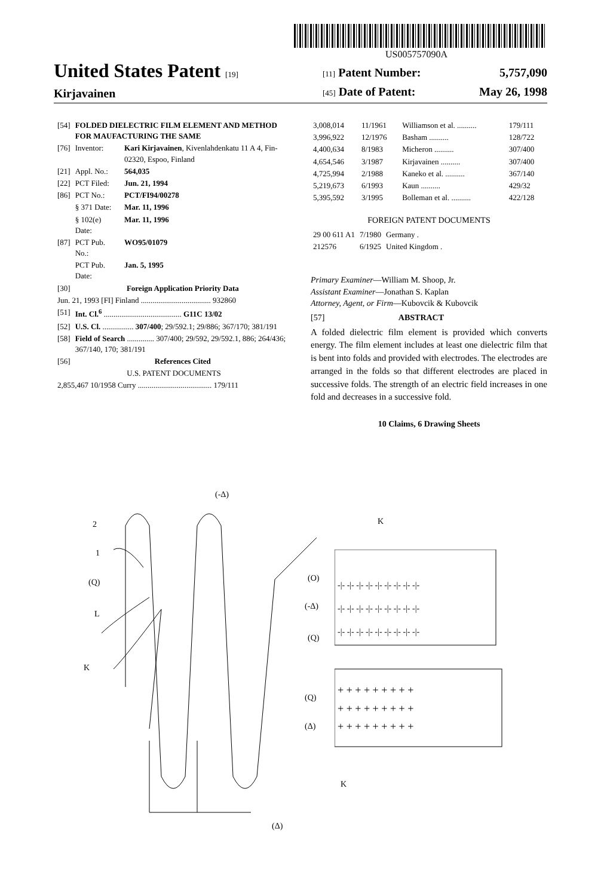US005757090A
United States Patent [19]
Kirjavainen
[11] Patent Number: 5,757,090
[45] Date of Patent: May 26, 1998
| [54] | FOLDED DIELECTRIC FILM ELEMENT AND METHOD FOR MAUFACTURING THE SAME | |
| [76] | Inventor: | Kari Kirjavainen , Kivenlahdenkatu 11 A 4, Fin-02320, Espoo, Finland |
| [21] | Appl. No.: | 564,035 |
| [22] | PCT Filed: | Jun. 21, 1994 |
| [86] | PCT No.: | PCT/FI94/00278 |
| | § 371 Date: | Mar. 11, 1996 |
| | § 102(e) Date: | Mar. 11, 1996 |
| [87] | PCT Pub. No.: | WO95/01079 |
| | PCT Pub. Date: | Jan. 5, 1995 |
| [30] | Foreign Application Priority Data | |
| Jun. 21, 1993 [FI] Finland .................................... 932860 | | |
| [51] | Int. Cl.<sup>6</sup> ........................................ G11C 13/02 | |
| [52] | U.S. Cl. ................ 307/400 ; 29/592.1; 29/886; 367/170; 381/191 | |
| [58] | Field of Search .............. 307/400; 29/592, 29/592.1, 886; 264/436; 367/140, 170; 381/191 | |
| [56] | References Cited | |
| U.S. PATENT DOCUMENTS | | |
| 2,855,467 10/1958 Curry ...................................... 179/111 | | |
| 3,008,014 | 11/1961 | Williamson et al. .......... | 179/111 |
| 3,996,922 | 12/1976 | Basham .......... | 128/722 |
| 4,400,634 | 8/1983 | Micheron .......... | 307/400 |
| 4,654,546 | 3/1987 | Kirjavainen .......... | 307/400 |
| 4,725,994 | 2/1988 | Kaneko et al. .......... | 367/140 |
| 5,219,673 | 6/1993 | Kaun .......... | 429/32 |
| 5,395,592 | 3/1995 | Bolleman et al. .......... | 422/128 |
FOREIGN PATENT DOCUMENTS
| 29 00 611 A1 | 7/1980 | Germany . |
| 212576 | 6/1925 | United Kingdom . |
Primary Examiner—William M. Shoop, Jr.
Assistant Examiner—Jonathan S. Kaplan
Attorney, Agent, or Firm—Kubovcik & Kubovcik
[57] ABSTRACT
A folded dielectric film element is provided which converts energy. The film element includes at least one dielectric film that is bent into folds and provided with electrodes. The electrodes are arranged in the folds so that different electrodes are placed in successive folds. The strength of an electric field increases in one fold and decreases in a successive fold.
10 Claims, 6 Drawing Sheets
(-Δ)
2
1
(Q)
L
K
(Δ)
K
(O)
(-Δ)
(Q)
-|- -|- -|- -|- -|- -|- -|- -|- -|-
-|- -|- -|- -|- -|- -|- -|- -|- -|-
-|- -|- -|- -|- -|- -|- -|- -|- -|-
(Q)
(Δ)
+ + + + + + + + +
+ + + + + + + + +
+ + + + + + + + +
K